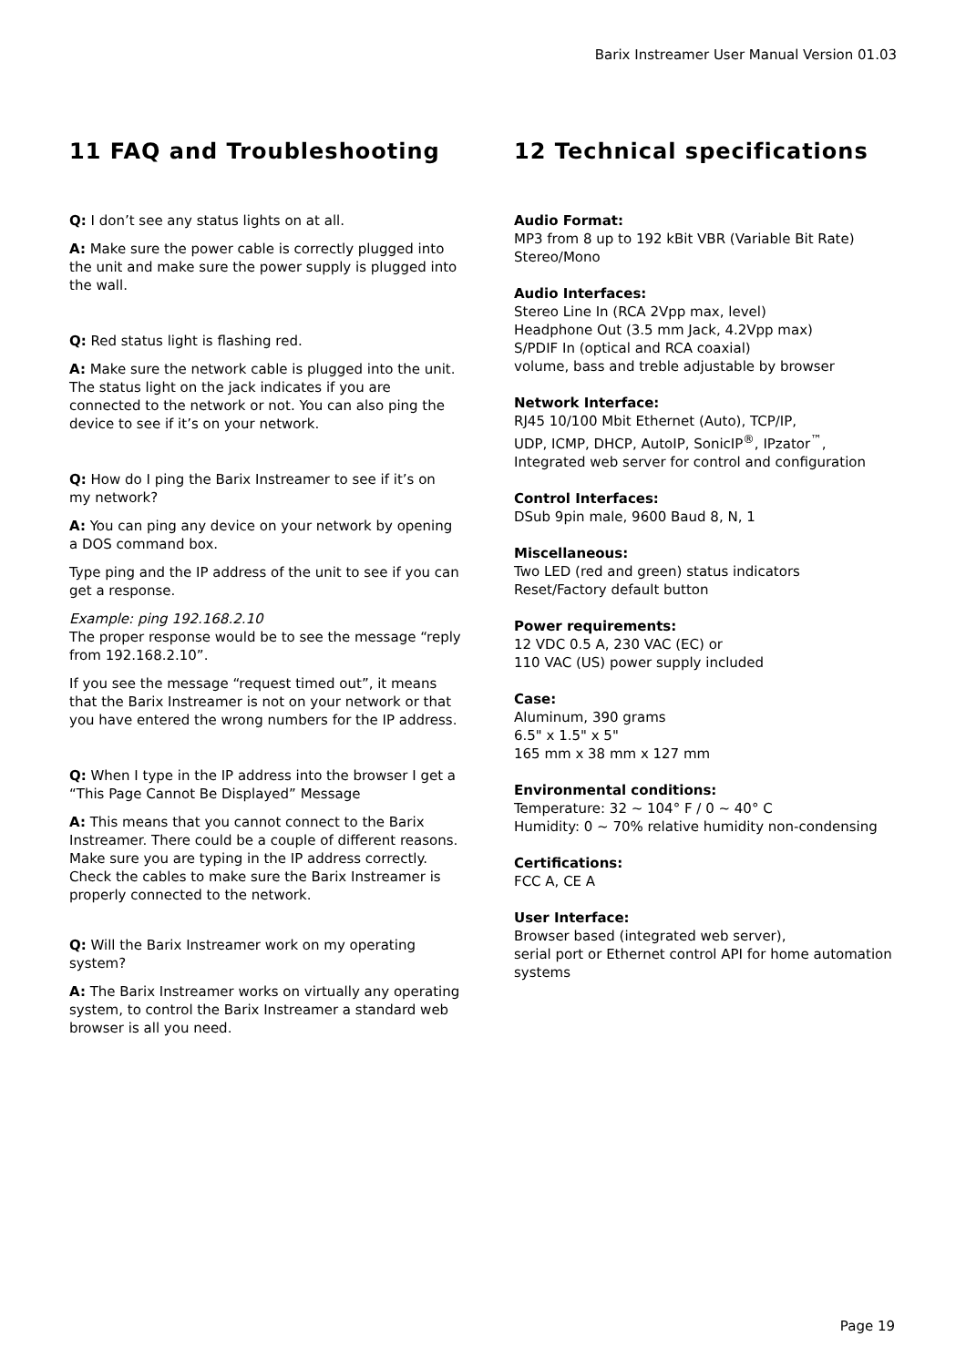Barix Instreamer User Manual Version 01.03
11 FAQ and Troubleshooting
Q: I don’t see any status lights on at all.
A: Make sure the power cable is correctly plugged into the unit and make sure the power supply is plugged into the wall.
Q: Red status light is flashing red.
A: Make sure the network cable is plugged into the unit. The status light on the jack indicates if you are connected to the network or not. You can also ping the device to see if it’s on your network.
Q: How do I ping the Barix Instreamer to see if it’s on my network?
A: You can ping any device on your network by opening a DOS command box.
Type ping and the IP address of the unit to see if you can get a response.
Example: ping 192.168.2.10
The proper response would be to see the message “reply from 192.168.2.10”.
If you see the message “request timed out”, it means that the Barix Instreamer is not on your network or that you have entered the wrong numbers for the IP address.
Q: When I type in the IP address into the browser I get a “This Page Cannot Be Displayed” Message
A: This means that you cannot connect to the Barix Instreamer. There could be a couple of different reasons. Make sure you are typing in the IP address correctly. Check the cables to make sure the Barix Instreamer is properly connected to the network.
Q: Will the Barix Instreamer work on my operating system?
A: The Barix Instreamer works on virtually any operating system, to control the Barix Instreamer a standard web browser is all you need.
12 Technical specifications
Audio Format:
MP3 from 8 up to 192 kBit VBR (Variable Bit Rate)
Stereo/Mono
Audio Interfaces:
Stereo Line In (RCA 2Vpp max, level)
Headphone Out (3.5 mm Jack, 4.2Vpp max)
S/PDIF In (optical and RCA coaxial)
volume, bass and treble adjustable by browser
Network Interface:
RJ45 10/100 Mbit Ethernet (Auto), TCP/IP,
UDP, ICMP, DHCP, AutoIP, SonicIP<sup>®</sup>, IPzator<sup>™</sup>,
Integrated web server for control and configuration
Control Interfaces:
DSub 9pin male, 9600 Baud 8, N, 1
Miscellaneous:
Two LED (red and green) status indicators
Reset/Factory default button
Power requirements:
12 VDC 0.5 A, 230 VAC (EC) or
110 VAC (US) power supply included
Case:
Aluminum, 390 grams
6.5" x 1.5" x 5"
165 mm x 38 mm x 127 mm
Environmental conditions:
Temperature: 32 ~ 104° F / 0 ~ 40° C
Humidity: 0 ~ 70% relative humidity non-condensing
Certifications:
FCC A, CE A
User Interface:
Browser based (integrated web server),
serial port or Ethernet control API for home automation systems
Page 19